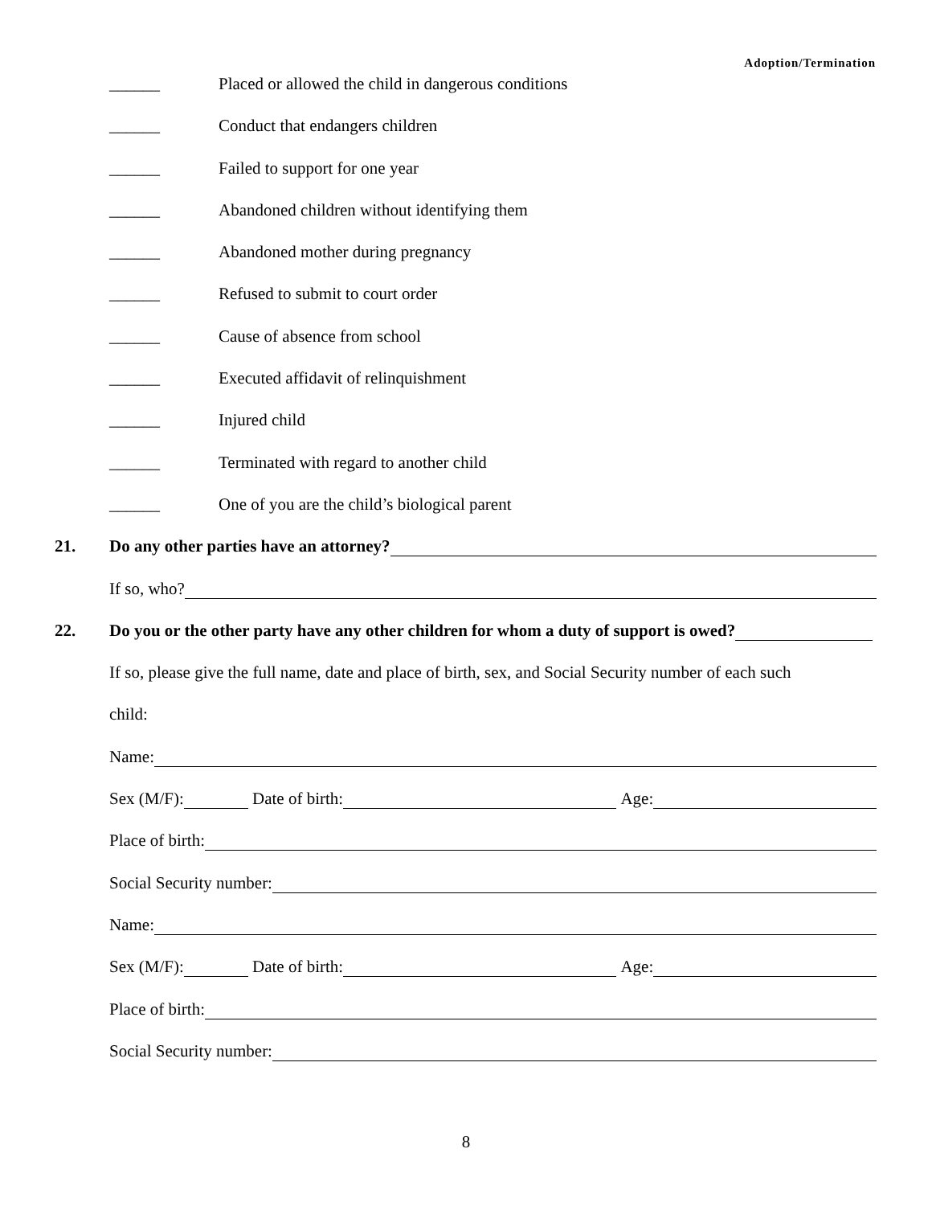Adoption/Termination
______ Placed or allowed the child in dangerous conditions
______ Conduct that endangers children
______ Failed to support for one year
______ Abandoned children without identifying them
______ Abandoned mother during pregnancy
______ Refused to submit to court order
______ Cause of absence from school
______ Executed affidavit of relinquishment
______ Injured child
______ Terminated with regard to another child
______ One of you are the child’s biological parent
21. Do any other parties have an attorney?
If so, who?
22. Do you or the other party have any other children for whom a duty of support is owed?
If so, please give the full name, date and place of birth, sex, and Social Security number of each such
child:
Name:
Sex (M/F): Date of birth: Age:
Place of birth:
Social Security number:
Name:
Sex (M/F): Date of birth: Age:
Place of birth:
Social Security number:
8